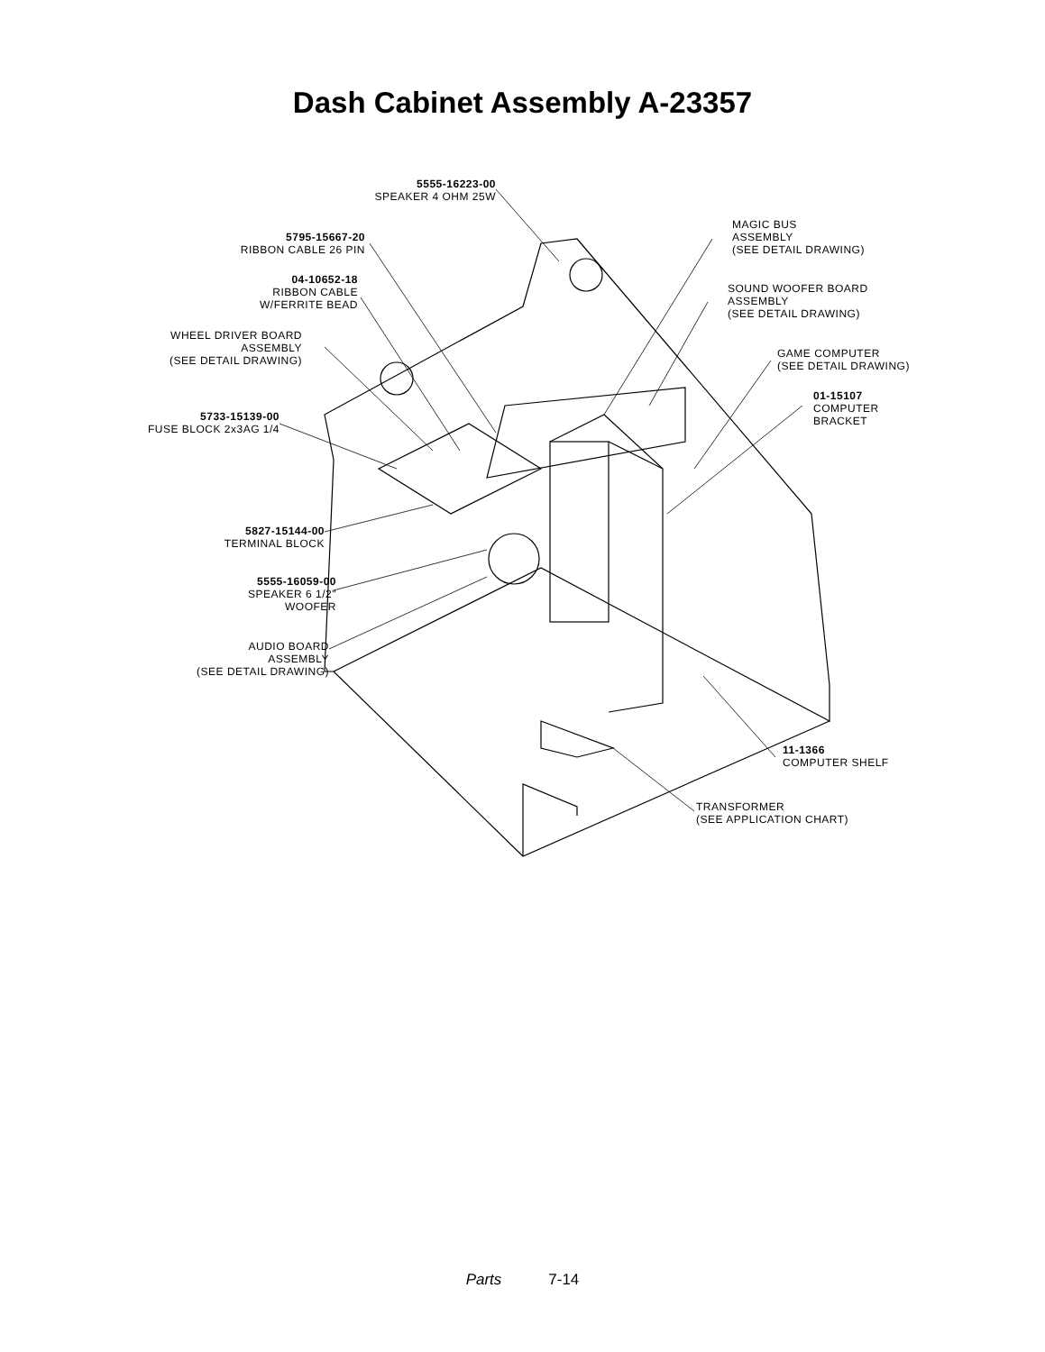Dash Cabinet Assembly A-23357
5555-16223-00
SPEAKER 4 OHM 25W
5795-15667-20
RIBBON CABLE 26 PIN
04-10652-18
RIBBON CABLE
W/FERRITE BEAD
WHEEL DRIVER BOARD
ASSEMBLY
(SEE DETAIL DRAWING)
5733-15139-00
FUSE BLOCK 2x3AG 1/4
5827-15144-00
TERMINAL BLOCK
5555-16059-00
SPEAKER 6 1/2"
WOOFER
AUDIO BOARD
ASSEMBLY
(SEE DETAIL DRAWING)
MAGIC BUS
ASSEMBLY
(SEE DETAIL DRAWING)
SOUND WOOFER BOARD
ASSEMBLY
(SEE DETAIL DRAWING)
GAME COMPUTER
(SEE DETAIL DRAWING)
01-15107
COMPUTER
BRACKET
11-1366
COMPUTER SHELF
TRANSFORMER
(SEE APPLICATION CHART)
Parts 7-14